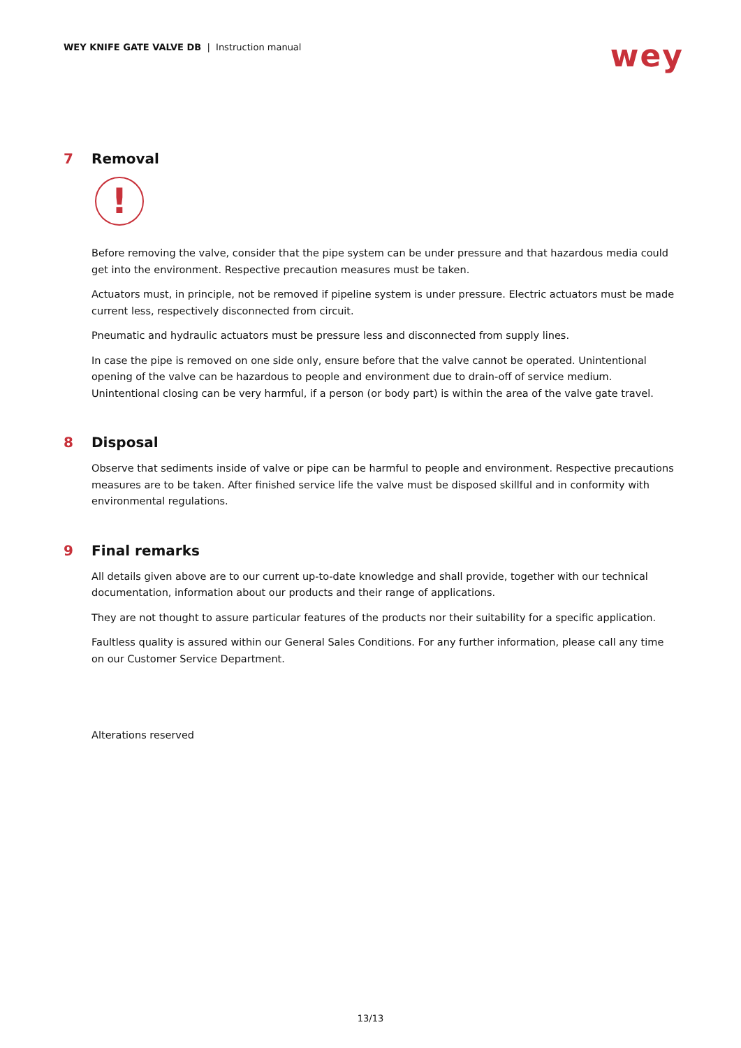WEY KNIFE GATE VALVE DB | Instruction manual
wey
7 Removal
!
Before removing the valve, consider that the pipe system can be under pressure and that hazardous media could get into the environment. Respective precaution measures must be taken.
Actuators must, in principle, not be removed if pipeline system is under pressure. Electric actuators must be made current less, respectively disconnected from circuit.
Pneumatic and hydraulic actuators must be pressure less and disconnected from supply lines.
In case the pipe is removed on one side only, ensure before that the valve cannot be operated. Unintentional opening of the valve can be hazardous to people and environment due to drain-off of service medium. Unintentional closing can be very harmful, if a person (or body part) is within the area of the valve gate travel.
8 Disposal
Observe that sediments inside of valve or pipe can be harmful to people and environment. Respective precautions measures are to be taken. After finished service life the valve must be disposed skillful and in conformity with environmental regulations.
9 Final remarks
All details given above are to our current up-to-date knowledge and shall provide, together with our technical documentation, information about our products and their range of applications.
They are not thought to assure particular features of the products nor their suitability for a specific application.
Faultless quality is assured within our General Sales Conditions. For any further information, please call any time on our Customer Service Department.
Alterations reserved
13/13